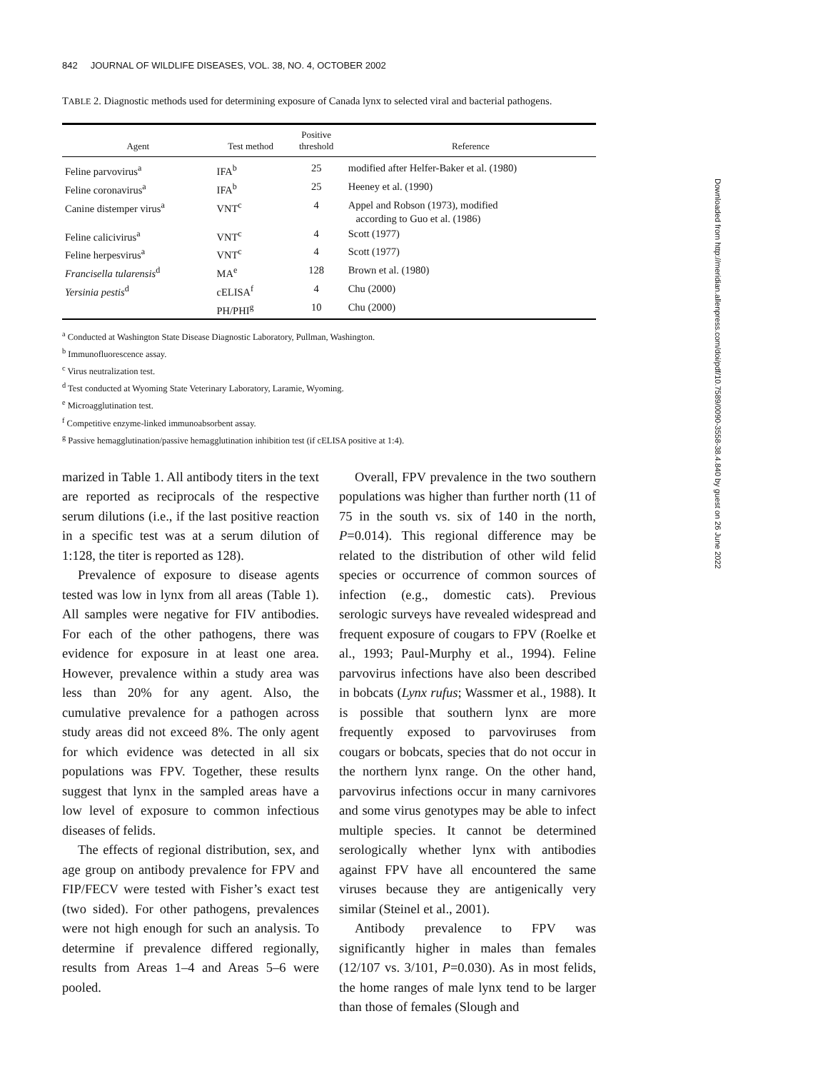842 JOURNAL OF WILDLIFE DISEASES, VOL. 38, NO. 4, OCTOBER 2002
TABLE 2. Diagnostic methods used for determining exposure of Canada lynx to selected viral and bacterial pathogens.
| Agent | Test method | Positive threshold | Reference |
| --- | --- | --- | --- |
| Feline parvovirus<sup>a</sup> | IFA<sup>b</sup> | 25 | modified after Helfer-Baker et al. (1980) |
| Feline coronavirus<sup>a</sup> | IFA<sup>b</sup> | 25 | Heeney et al. (1990) |
| Canine distemper virus<sup>a</sup> | VNT<sup>c</sup> | 4 | Appel and Robson (1973), modified according to Guo et al. (1986) |
| Feline calicivirus<sup>a</sup> | VNT<sup>c</sup> | 4 | Scott (1977) |
| Feline herpesvirus<sup>a</sup> | VNT<sup>c</sup> | 4 | Scott (1977) |
| Francisella tularensis<sup>d</sup> | MA<sup>e</sup> | 128 | Brown et al. (1980) |
| Yersinia pestis<sup>d</sup> | cELISA<sup>f</sup> | 4 | Chu (2000) |
| | PH/PHI<sup>g</sup> | 10 | Chu (2000) |
<sup>a</sup> Conducted at Washington State Disease Diagnostic Laboratory, Pullman, Washington.
<sup>b</sup> Immunofluorescence assay.
<sup>c</sup> Virus neutralization test.
<sup>d</sup> Test conducted at Wyoming State Veterinary Laboratory, Laramie, Wyoming.
<sup>e</sup> Microagglutination test.
<sup>f</sup> Competitive enzyme-linked immunoabsorbent assay.
<sup>g</sup> Passive hemagglutination/passive hemagglutination inhibition test (if cELISA positive at 1:4).
marized in Table 1. All antibody titers in the text are reported as reciprocals of the respective serum dilutions (i.e., if the last positive reaction in a specific test was at a serum dilution of 1:128, the titer is reported as 128).
Prevalence of exposure to disease agents tested was low in lynx from all areas (Table 1). All samples were negative for FIV antibodies. For each of the other pathogens, there was evidence for exposure in at least one area. However, prevalence within a study area was less than 20% for any agent. Also, the cumulative prevalence for a pathogen across study areas did not exceed 8%. The only agent for which evidence was detected in all six populations was FPV. Together, these results suggest that lynx in the sampled areas have a low level of exposure to common infectious diseases of felids.
The effects of regional distribution, sex, and age group on antibody prevalence for FPV and FIP/FECV were tested with Fisher’s exact test (two sided). For other pathogens, prevalences were not high enough for such an analysis. To determine if prevalence differed regionally, results from Areas 1–4 and Areas 5–6 were pooled.
Overall, FPV prevalence in the two southern populations was higher than further north (11 of 75 in the south vs. six of 140 in the north, P=0.014). This regional difference may be related to the distribution of other wild felid species or occurrence of common sources of infection (e.g., domestic cats). Previous serologic surveys have revealed widespread and frequent exposure of cougars to FPV (Roelke et al., 1993; Paul-Murphy et al., 1994). Feline parvovirus infections have also been described in bobcats (Lynx rufus; Wassmer et al., 1988). It is possible that southern lynx are more frequently exposed to parvoviruses from cougars or bobcats, species that do not occur in the northern lynx range. On the other hand, parvovirus infections occur in many carnivores and some virus genotypes may be able to infect multiple species. It cannot be determined serologically whether lynx with antibodies against FPV have all encountered the same viruses because they are antigenically very similar (Steinel et al., 2001).
Antibody prevalence to FPV was significantly higher in males than females (12/107 vs. 3/101, P=0.030). As in most felids, the home ranges of male lynx tend to be larger than those of females (Slough and
Downloaded from http://meridian.allenpress.com/doi/pdf/10.7589/0090-3558-38.4.840 by guest on 26 June 2022